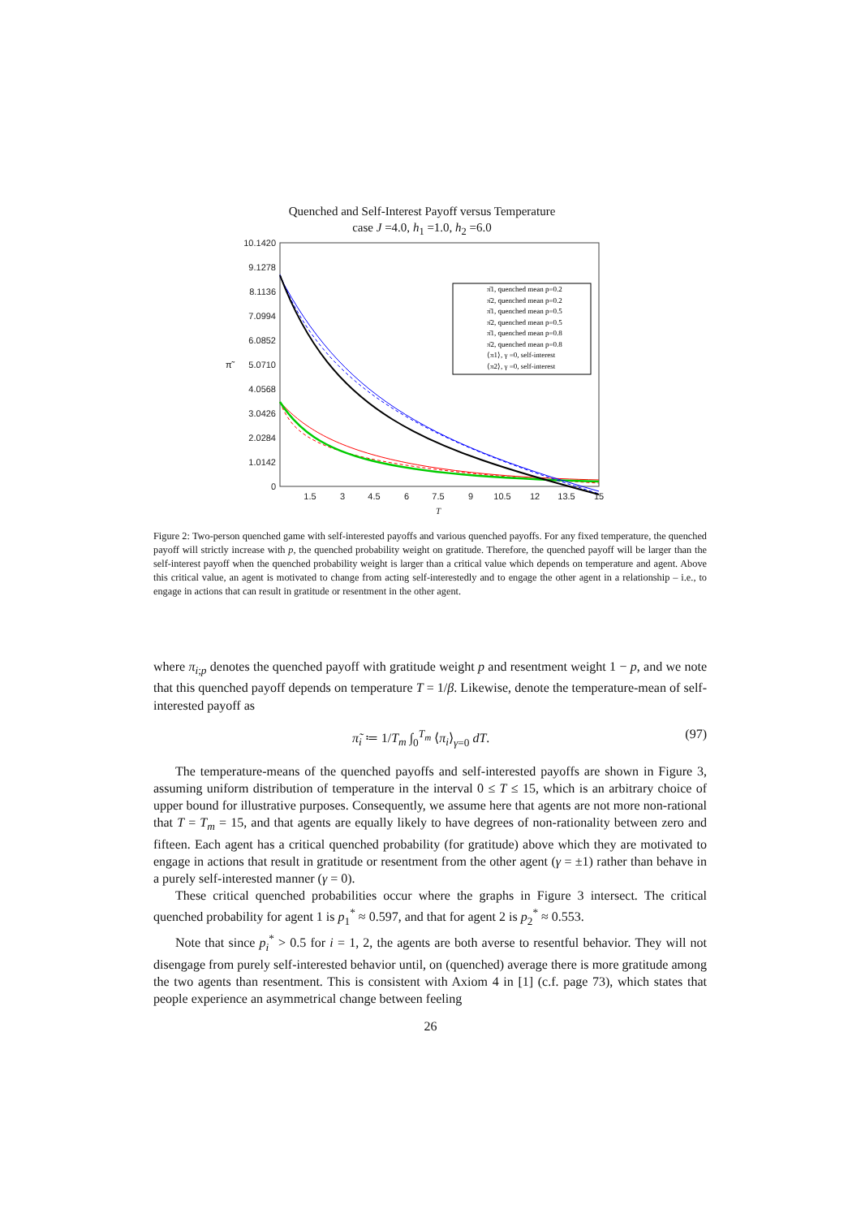Quenched and Self-Interest Payoff versus Temperature
case J =4.0, h<sub>1</sub> =1.0, h<sub>2</sub> =6.0
10.1420
9.1278
8.1136
7.0994
6.0852
5.0710
4.0568
3.0426
2.0284
1.0142
0
π̃
1.5
3
4.5
6
7.5
9
10.5
12
13.5
15
T
π̄1, quenched mean p=0.2
π̄2, quenched mean p=0.2
π̄1, quenched mean p=0.5
π̄2, quenched mean p=0.5
π̄1, quenched mean p=0.8
π̄2, quenched mean p=0.8
⟨π1⟩, γ =0, self-interest
⟨π2⟩, γ =0, self-interest
Figure 2: Two-person quenched game with self-interested payoffs and various quenched payoffs. For any fixed temperature, the quenched payoff will strictly increase with p, the quenched probability weight on gratitude. Therefore, the quenched payoff will be larger than the self-interest payoff when the quenched probability weight is larger than a critical value which depends on temperature and agent. Above this critical value, an agent is motivated to change from acting self-interestedly and to engage the other agent in a relationship – i.e., to engage in actions that can result in gratitude or resentment in the other agent.
where π<sub>i;p</sub> denotes the quenched payoff with gratitude weight p and resentment weight 1 − p, and we note that this quenched payoff depends on temperature T = 1/β. Likewise, denote the temperature-mean of self-interested payoff as
π̃<sub>i</sub> ≔ 1/T<sub>m</sub> ∫<sub>0</sub><sup>T<sub>m</sub></sup> ⟨π<sub>i</sub>⟩<sub>γ=0</sub> dT. (97)
The temperature-means of the quenched payoffs and self-interested payoffs are shown in Figure 3, assuming uniform distribution of temperature in the interval 0 ≤ T ≤ 15, which is an arbitrary choice of upper bound for illustrative purposes. Consequently, we assume here that agents are not more non-rational that T = T<sub>m</sub> = 15, and that agents are equally likely to have degrees of non-rationality between zero and fifteen. Each agent has a critical quenched probability (for gratitude) above which they are motivated to engage in actions that result in gratitude or resentment from the other agent (γ = ±1) rather than behave in a purely self-interested manner (γ = 0).
These critical quenched probabilities occur where the graphs in Figure 3 intersect. The critical quenched probability for agent 1 is p<sub>1</sub><sup>*</sup> ≈ 0.597, and that for agent 2 is p<sub>2</sub><sup>*</sup> ≈ 0.553.
Note that since p<sub>i</sub><sup>*</sup> > 0.5 for i = 1, 2, the agents are both averse to resentful behavior. They will not disengage from purely self-interested behavior until, on (quenched) average there is more gratitude among the two agents than resentment. This is consistent with Axiom 4 in [1] (c.f. page 73), which states that people experience an asymmetrical change between feeling
26